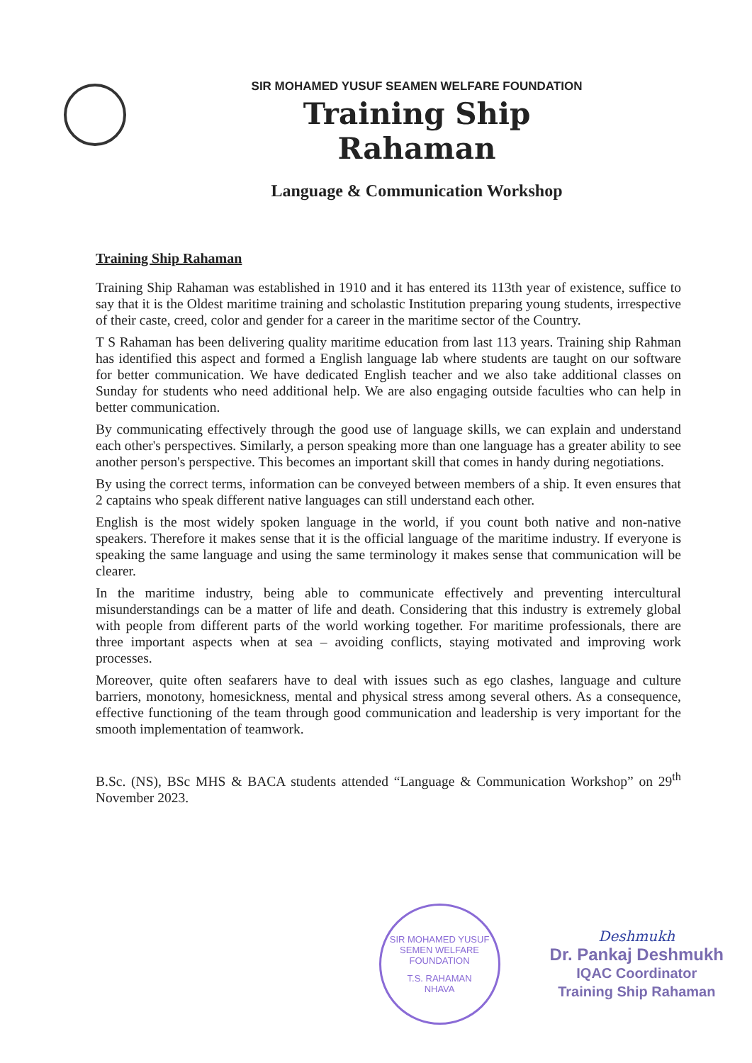SIR MOHAMED YUSUF SEAMEN WELFARE FOUNDATION
Training Ship Rahaman
Language & Communication Workshop
Training Ship Rahaman
Training Ship Rahaman was established in 1910 and it has entered its 113th year of existence, suffice to say that it is the Oldest maritime training and scholastic Institution preparing young students, irrespective of their caste, creed, color and gender for a career in the maritime sector of the Country.
T S Rahaman has been delivering quality maritime education from last 113 years. Training ship Rahman has identified this aspect and formed a English language lab where students are taught on our software for better communication. We have dedicated English teacher and we also take additional classes on Sunday for students who need additional help. We are also engaging outside faculties who can help in better communication.
By communicating effectively through the good use of language skills, we can explain and understand each other's perspectives. Similarly, a person speaking more than one language has a greater ability to see another person's perspective. This becomes an important skill that comes in handy during negotiations.
By using the correct terms, information can be conveyed between members of a ship. It even ensures that 2 captains who speak different native languages can still understand each other.
English is the most widely spoken language in the world, if you count both native and non-native speakers. Therefore it makes sense that it is the official language of the maritime industry. If everyone is speaking the same language and using the same terminology it makes sense that communication will be clearer.
In the maritime industry, being able to communicate effectively and preventing intercultural misunderstandings can be a matter of life and death. Considering that this industry is extremely global with people from different parts of the world working together. For maritime professionals, there are three important aspects when at sea – avoiding conflicts, staying motivated and improving work processes.
Moreover, quite often seafarers have to deal with issues such as ego clashes, language and culture barriers, monotony, homesickness, mental and physical stress among several others. As a consequence, effective functioning of the team through good communication and leadership is very important for the smooth implementation of teamwork.
B.Sc. (NS), BSc MHS & BACA students attended “Language & Communication Workshop” on 29<sup>th</sup> November 2023.
SIR MOHAMED YUSUF SEMEN WELFARE FOUNDATION
T.S. RAHAMAN
NHAVA
Deshmukh
Dr. Pankaj Deshmukh
IQAC Coordinator
Training Ship Rahaman